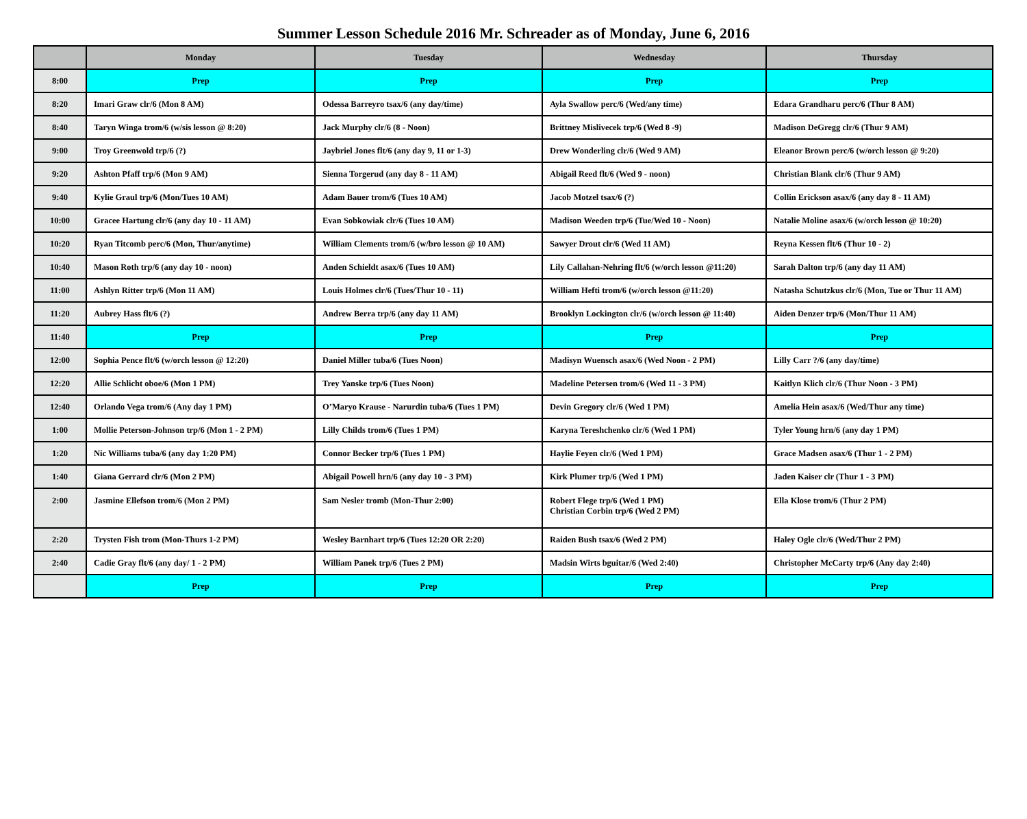Summer Lesson Schedule 2016 Mr. Schreader as of Monday, June 6, 2016
| | Monday | Tuesday | Wednesday | Thursday |
| --- | --- | --- | --- | --- |
| 8:00 | Prep | Prep | Prep | Prep |
| 8:20 | Imari Graw clr/6 (Mon 8 AM) | Odessa Barreyro tsax/6 (any day/time) | Ayla Swallow perc/6 (Wed/any time) | Edara Grandharu perc/6 (Thur 8 AM) |
| 8:40 | Taryn Winga trom/6 (w/sis lesson @ 8:20) | Jack Murphy clr/6 (8 - Noon) | Brittney Mislivecek trp/6 (Wed 8 -9) | Madison DeGregg clr/6 (Thur 9 AM) |
| 9:00 | Troy Greenwold trp/6 (?) | Jaybriel Jones flt/6 (any day 9, 11 or 1-3) | Drew Wonderling clr/6 (Wed 9 AM) | Eleanor Brown perc/6 (w/orch lesson @ 9:20) |
| 9:20 | Ashton Pfaff trp/6 (Mon 9 AM) | Sienna Torgerud (any day 8 - 11 AM) | Abigail Reed flt/6 (Wed 9 - noon) | Christian Blank clr/6 (Thur 9 AM) |
| 9:40 | Kylie Graul trp/6 (Mon/Tues 10 AM) | Adam Bauer trom/6 (Tues 10 AM) | Jacob Motzel tsax/6 (?) | Collin Erickson asax/6 (any day 8 - 11 AM) |
| 10:00 | Gracee Hartung clr/6 (any day 10 - 11 AM) | Evan Sobkowiak clr/6 (Tues 10 AM) | Madison Weeden trp/6 (Tue/Wed 10 - Noon) | Natalie Moline asax/6 (w/orch lesson @ 10:20) |
| 10:20 | Ryan Titcomb perc/6 (Mon, Thur/anytime) | William Clements trom/6 (w/bro lesson @ 10 AM) | Sawyer Drout clr/6 (Wed 11 AM) | Reyna Kessen flt/6 (Thur 10 - 2) |
| 10:40 | Mason Roth trp/6 (any day 10 - noon) | Anden Schieldt asax/6 (Tues 10 AM) | Lily Callahan-Nehring flt/6 (w/orch lesson @11:20) | Sarah Dalton trp/6 (any day 11 AM) |
| 11:00 | Ashlyn Ritter trp/6 (Mon 11 AM) | Louis Holmes clr/6 (Tues/Thur 10 - 11) | William Hefti trom/6 (w/orch lesson @11:20) | Natasha Schutzkus clr/6 (Mon, Tue or Thur 11 AM) |
| 11:20 | Aubrey Hass flt/6 (?) | Andrew Berra trp/6 (any day 11 AM) | Brooklyn Lockington clr/6 (w/orch lesson @ 11:40) | Aiden Denzer trp/6 (Mon/Thur 11 AM) |
| 11:40 | Prep | Prep | Prep | Prep |
| 12:00 | Sophia Pence flt/6 (w/orch lesson @ 12:20) | Daniel Miller tuba/6 (Tues Noon) | Madisyn Wuensch asax/6 (Wed Noon - 2 PM) | Lilly Carr ?/6 (any day/time) |
| 12:20 | Allie Schlicht oboe/6 (Mon 1 PM) | Trey Yanske trp/6 (Tues Noon) | Madeline Petersen trom/6 (Wed 11 - 3 PM) | Kaitlyn Klich clr/6 (Thur Noon - 3 PM) |
| 12:40 | Orlando Vega trom/6 (Any day 1 PM) | O’Maryo Krause - Narurdin tuba/6 (Tues 1 PM) | Devin Gregory clr/6 (Wed 1 PM) | Amelia Hein asax/6 (Wed/Thur any time) |
| 1:00 | Mollie Peterson-Johnson trp/6 (Mon 1 - 2 PM) | Lilly Childs trom/6 (Tues 1 PM) | Karyna Tereshchenko clr/6 (Wed 1 PM) | Tyler Young hrn/6 (any day 1 PM) |
| 1:20 | Nic Williams tuba/6 (any day 1:20 PM) | Connor Becker trp/6 (Tues 1 PM) | Haylie Feyen clr/6 (Wed 1 PM) | Grace Madsen asax/6 (Thur 1 - 2 PM) |
| 1:40 | Giana Gerrard clr/6 (Mon 2 PM) | Abigail Powell hrn/6 (any day 10 - 3 PM) | Kirk Plumer trp/6 (Wed 1 PM) | Jaden Kaiser clr (Thur 1 - 3 PM) |
| 2:00 | Jasmine Ellefson trom/6 (Mon 2 PM) | Sam Nesler tromb (Mon-Thur 2:00) | Robert Flege trp/6 (Wed 1 PM) Christian Corbin trp/6 (Wed 2 PM) | Ella Klose trom/6 (Thur 2 PM) |
| 2:20 | Trysten Fish trom (Mon-Thurs 1-2 PM) | Wesley Barnhart trp/6 (Tues 12:20 OR 2:20) | Raiden Bush tsax/6 (Wed 2 PM) | Haley Ogle clr/6 (Wed/Thur 2 PM) |
| 2:40 | Cadie Gray flt/6 (any day/ 1 - 2 PM) | William Panek trp/6 (Tues 2 PM) | Madsin Wirts bguitar/6 (Wed 2:40) | Christopher McCarty trp/6 (Any day 2:40) |
| | Prep | Prep | Prep | Prep |